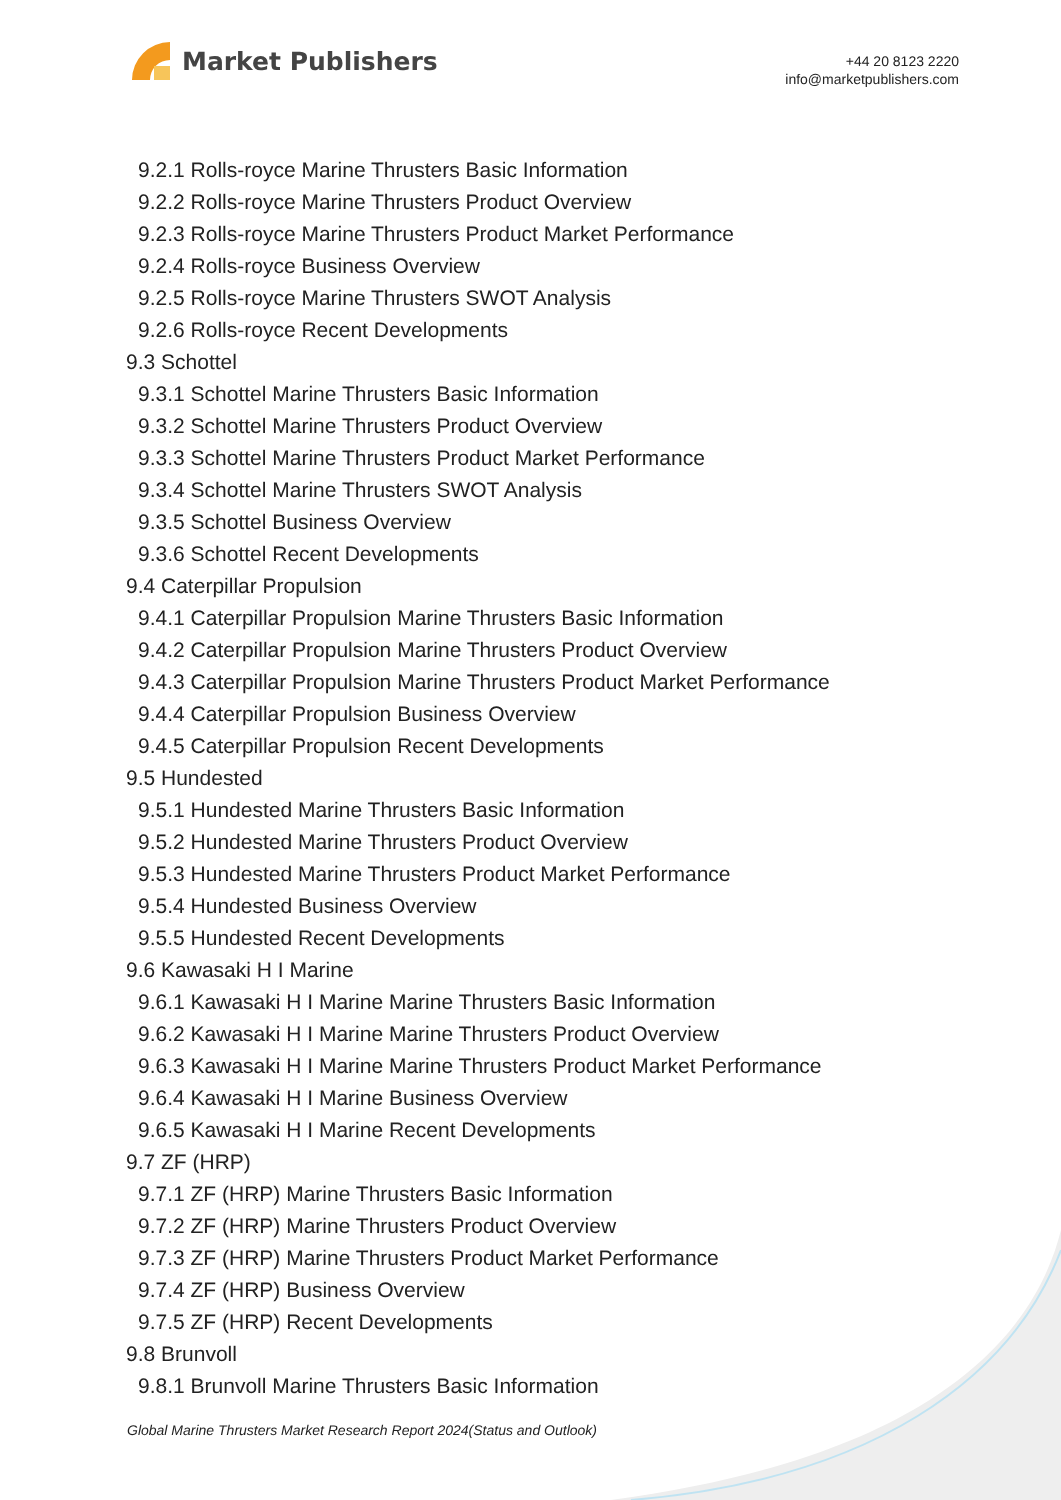Market Publishers
+44 20 8123 2220
info@marketpublishers.com
9.2.1 Rolls-royce Marine Thrusters Basic Information
9.2.2 Rolls-royce Marine Thrusters Product Overview
9.2.3 Rolls-royce Marine Thrusters Product Market Performance
9.2.4 Rolls-royce Business Overview
9.2.5 Rolls-royce Marine Thrusters SWOT Analysis
9.2.6 Rolls-royce Recent Developments
9.3 Schottel
9.3.1 Schottel Marine Thrusters Basic Information
9.3.2 Schottel Marine Thrusters Product Overview
9.3.3 Schottel Marine Thrusters Product Market Performance
9.3.4 Schottel Marine Thrusters SWOT Analysis
9.3.5 Schottel Business Overview
9.3.6 Schottel Recent Developments
9.4 Caterpillar Propulsion
9.4.1 Caterpillar Propulsion Marine Thrusters Basic Information
9.4.2 Caterpillar Propulsion Marine Thrusters Product Overview
9.4.3 Caterpillar Propulsion Marine Thrusters Product Market Performance
9.4.4 Caterpillar Propulsion Business Overview
9.4.5 Caterpillar Propulsion Recent Developments
9.5 Hundested
9.5.1 Hundested Marine Thrusters Basic Information
9.5.2 Hundested Marine Thrusters Product Overview
9.5.3 Hundested Marine Thrusters Product Market Performance
9.5.4 Hundested Business Overview
9.5.5 Hundested Recent Developments
9.6 Kawasaki H I Marine
9.6.1 Kawasaki H I Marine Marine Thrusters Basic Information
9.6.2 Kawasaki H I Marine Marine Thrusters Product Overview
9.6.3 Kawasaki H I Marine Marine Thrusters Product Market Performance
9.6.4 Kawasaki H I Marine Business Overview
9.6.5 Kawasaki H I Marine Recent Developments
9.7 ZF (HRP)
9.7.1 ZF (HRP) Marine Thrusters Basic Information
9.7.2 ZF (HRP) Marine Thrusters Product Overview
9.7.3 ZF (HRP) Marine Thrusters Product Market Performance
9.7.4 ZF (HRP) Business Overview
9.7.5 ZF (HRP) Recent Developments
9.8 Brunvoll
9.8.1 Brunvoll Marine Thrusters Basic Information
Global Marine Thrusters Market Research Report 2024(Status and Outlook)